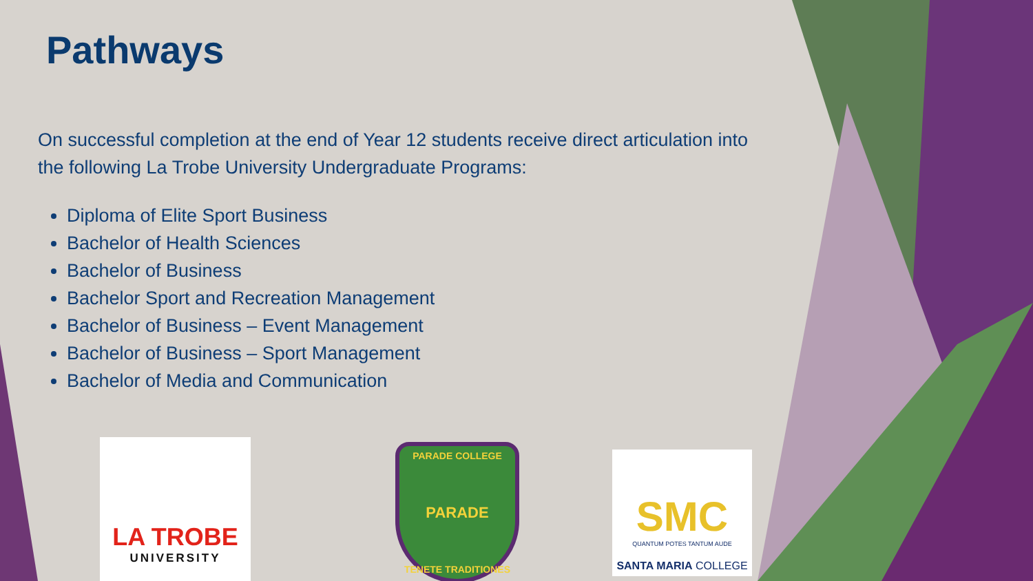Pathways
On successful completion at the end of Year 12 students receive direct articulation into the following La Trobe University Undergraduate Programs:
Diploma of Elite Sport Business
Bachelor of Health Sciences
Bachelor of Business
Bachelor Sport and Recreation Management
Bachelor of Business – Event Management
Bachelor of Business – Sport Management
Bachelor of Media and Communication
LA TROBE
UNIVERSITY
PARADE COLLEGE
PARADE
TENETE TRADITIONES
SMC
QUANTUM POTES TANTUM AUDE
SANTA MARIA COLLEGE